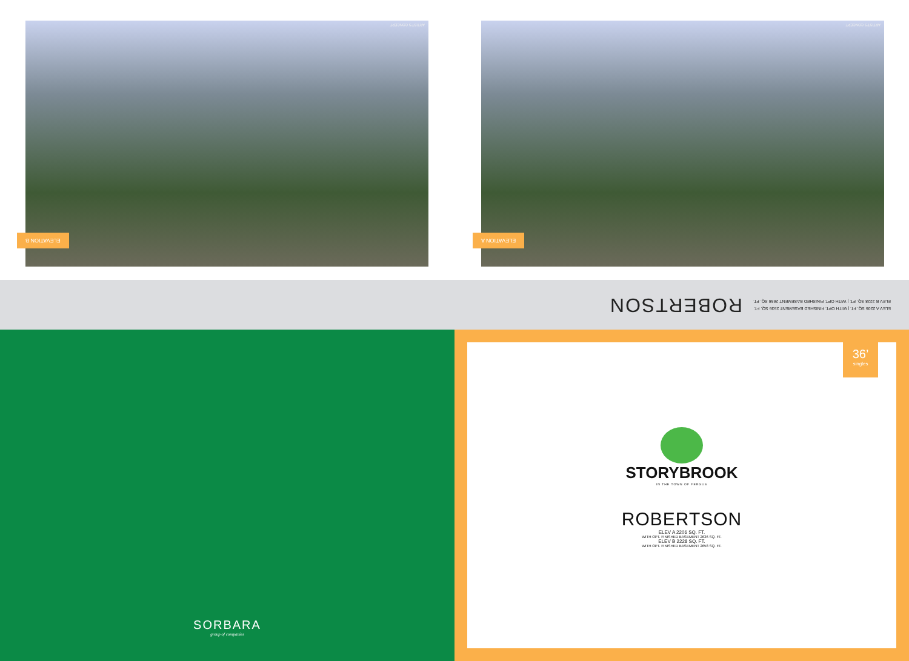ELEVATION B
ARTIST'S CONCEPT
ELEVATION A
ARTIST'S CONCEPT
ELEV A 2206 SQ. FT. | WITH OPT. FINISHED BASEMENT 2636 SQ. FT.
ELEV B 2228 SQ. FT. | WITH OPT. FINISHED BASEMENT 2658 SQ. FT.
ROBERTSON
SORBARA
group of companies
36’
singles
STORYBROOK
IN THE TOWN OF FERGUS
ROBERTSON
ELEV A 2206 SQ. FT.
WITH OPT. FINISHED BASEMENT 2636 SQ. FT.
ELEV B 2228 SQ. FT.
WITH OPT. FINISHED BASEMENT 2658 SQ. FT.